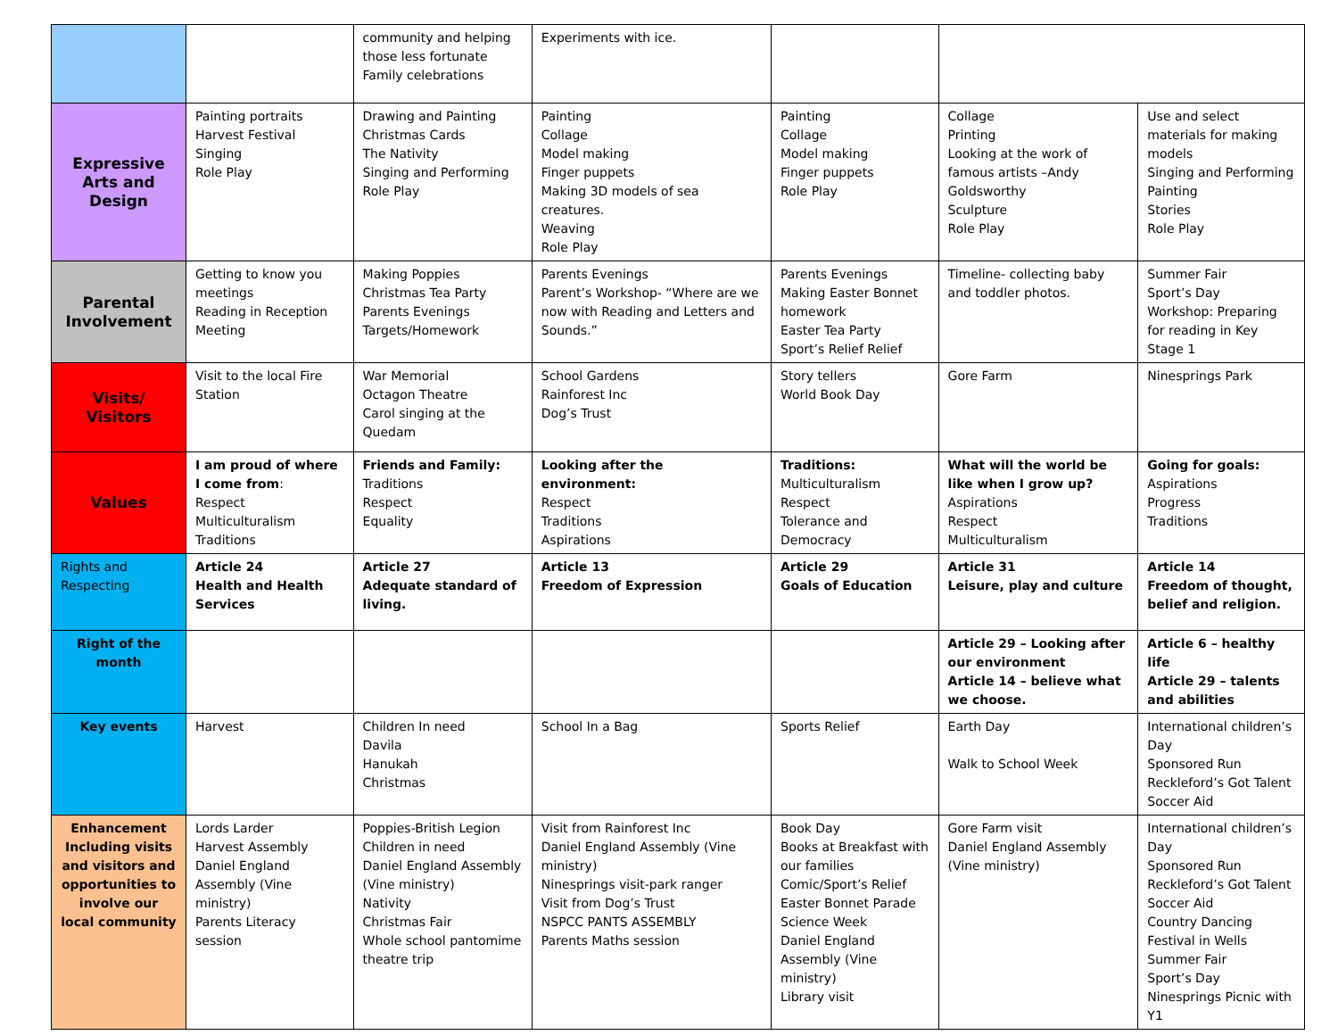| | | community and helping those less fortunate Family celebrations | Experiments with ice. | | | |
| Expressive Arts and Design | Painting portraits Harvest Festival Singing Role Play | Drawing and Painting Christmas Cards The Nativity Singing and Performing Role Play | Painting Collage Model making Finger puppets Making 3D models of sea creatures. Weaving Role Play | Painting Collage Model making Finger puppets Role Play | Collage Printing Looking at the work of famous artists –Andy Goldsworthy Sculpture Role Play | Use and select materials for making models Singing and Performing Painting Stories Role Play |
| Parental Involvement | Getting to know you meetings Reading in Reception Meeting | Making Poppies Christmas Tea Party Parents Evenings Targets/Homework | Parents Evenings Parent’s Workshop- “Where are we now with Reading and Letters and Sounds.” | Parents Evenings Making Easter Bonnet homework Easter Tea Party Sport’s Relief Relief | Timeline- collecting baby and toddler photos. | Summer Fair Sport’s Day Workshop: Preparing for reading in Key Stage 1 |
| Visits/ Visitors | Visit to the local Fire Station | War Memorial Octagon Theatre Carol singing at the Quedam | School Gardens Rainforest Inc Dog’s Trust | Story tellers World Book Day | Gore Farm | Ninesprings Park |
| Values | I am proud of where I come from : Respect Multiculturalism Traditions | Friends and Family: Traditions Respect Equality | Looking after the environment: Respect Traditions Aspirations | Traditions: Multiculturalism Respect Tolerance and Democracy | What will the world be like when I grow up? Aspirations Respect Multiculturalism | Going for goals: Aspirations Progress Traditions |
| Rights and Respecting | Article 24 Health and Health Services | Article 27 Adequate standard of living. | Article 13 Freedom of Expression | Article 29 Goals of Education | Article 31 Leisure, play and culture | Article 14 Freedom of thought, belief and religion. |
| Right of the month | | | | | Article 29 – Looking after our environment Article 14 – believe what we choose. | Article 6 – healthy life Article 29 – talents and abilities |
| Key events | Harvest | Children In need Davila Hanukah Christmas | School In a Bag | Sports Relief | Earth Day Walk to School Week | International children’s Day Sponsored Run Reckleford’s Got Talent Soccer Aid |
| Enhancement Including visits and visitors and opportunities to involve our local community | Lords Larder Harvest Assembly Daniel England Assembly (Vine ministry) Parents Literacy session | Poppies-British Legion Children in need Daniel England Assembly (Vine ministry) Nativity Christmas Fair Whole school pantomime theatre trip | Visit from Rainforest Inc Daniel England Assembly (Vine ministry) Ninesprings visit-park ranger Visit from Dog’s Trust NSPCC PANTS ASSEMBLY Parents Maths session | Book Day Books at Breakfast with our families Comic/Sport’s Relief Easter Bonnet Parade Science Week Daniel England Assembly (Vine ministry) Library visit | Gore Farm visit Daniel England Assembly (Vine ministry) | International children’s Day Sponsored Run Reckleford’s Got Talent Soccer Aid Country Dancing Festival in Wells Summer Fair Sport’s Day Ninesprings Picnic with Y1 |